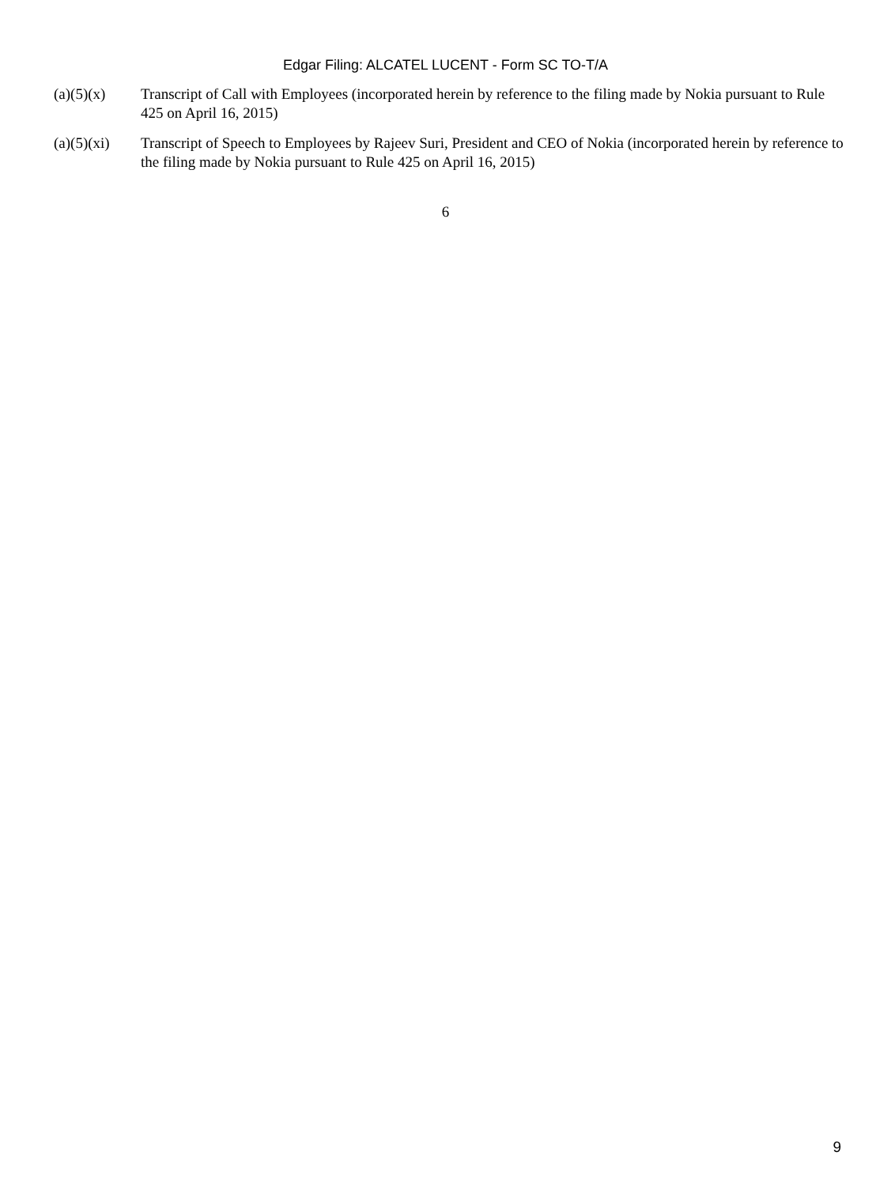Edgar Filing: ALCATEL LUCENT - Form SC TO-T/A
| (a)(5)(x) | Transcript of Call with Employees (incorporated herein by reference to the filing made by Nokia pursuant to Rule 425 on April 16, 2015) |
| (a)(5)(xi) | Transcript of Speech to Employees by Rajeev Suri, President and CEO of Nokia (incorporated herein by reference to the filing made by Nokia pursuant to Rule 425 on April 16, 2015) |
6
9